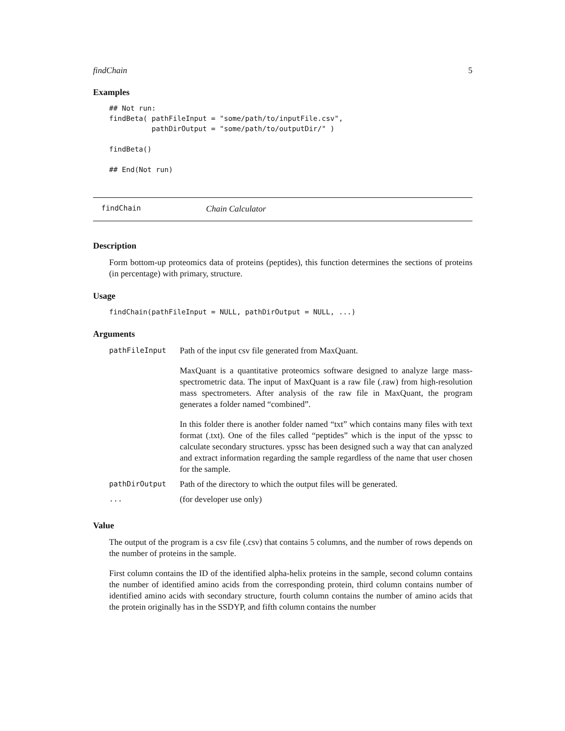findChain 5
Examples
## Not run:
findBeta( pathFileInput = "some/path/to/inputFile.csv",
          pathDirOutput = "some/path/to/outputDir/" )

findBeta()

## End(Not run)
findChain Chain Calculator
Description
Form bottom-up proteomics data of proteins (peptides), this function determines the sections of proteins (in percentage) with primary, structure.
Usage
findChain(pathFileInput = NULL, pathDirOutput = NULL, ...)
Arguments
| pathFileInput | Path of the input csv file generated from MaxQuant. MaxQuant is a quantitative proteomics software designed to analyze large mass-spectrometric data. The input of MaxQuant is a raw file (.raw) from high-resolution mass spectrometers. After analysis of the raw file in MaxQuant, the program generates a folder named “combined”. In this folder there is another folder named “txt” which contains many files with text format (.txt). One of the files called “peptides” which is the input of the ypssc to calculate secondary structures. ypssc has been designed such a way that can analyzed and extract information regarding the sample regardless of the name that user chosen for the sample. |
| pathDirOutput | Path of the directory to which the output files will be generated. |
| ... | (for developer use only) |
Value
The output of the program is a csv file (.csv) that contains 5 columns, and the number of rows depends on the number of proteins in the sample.
First column contains the ID of the identified alpha-helix proteins in the sample, second column contains the number of identified amino acids from the corresponding protein, third column contains number of identified amino acids with secondary structure, fourth column contains the number of amino acids that the protein originally has in the SSDYP, and fifth column contains the number